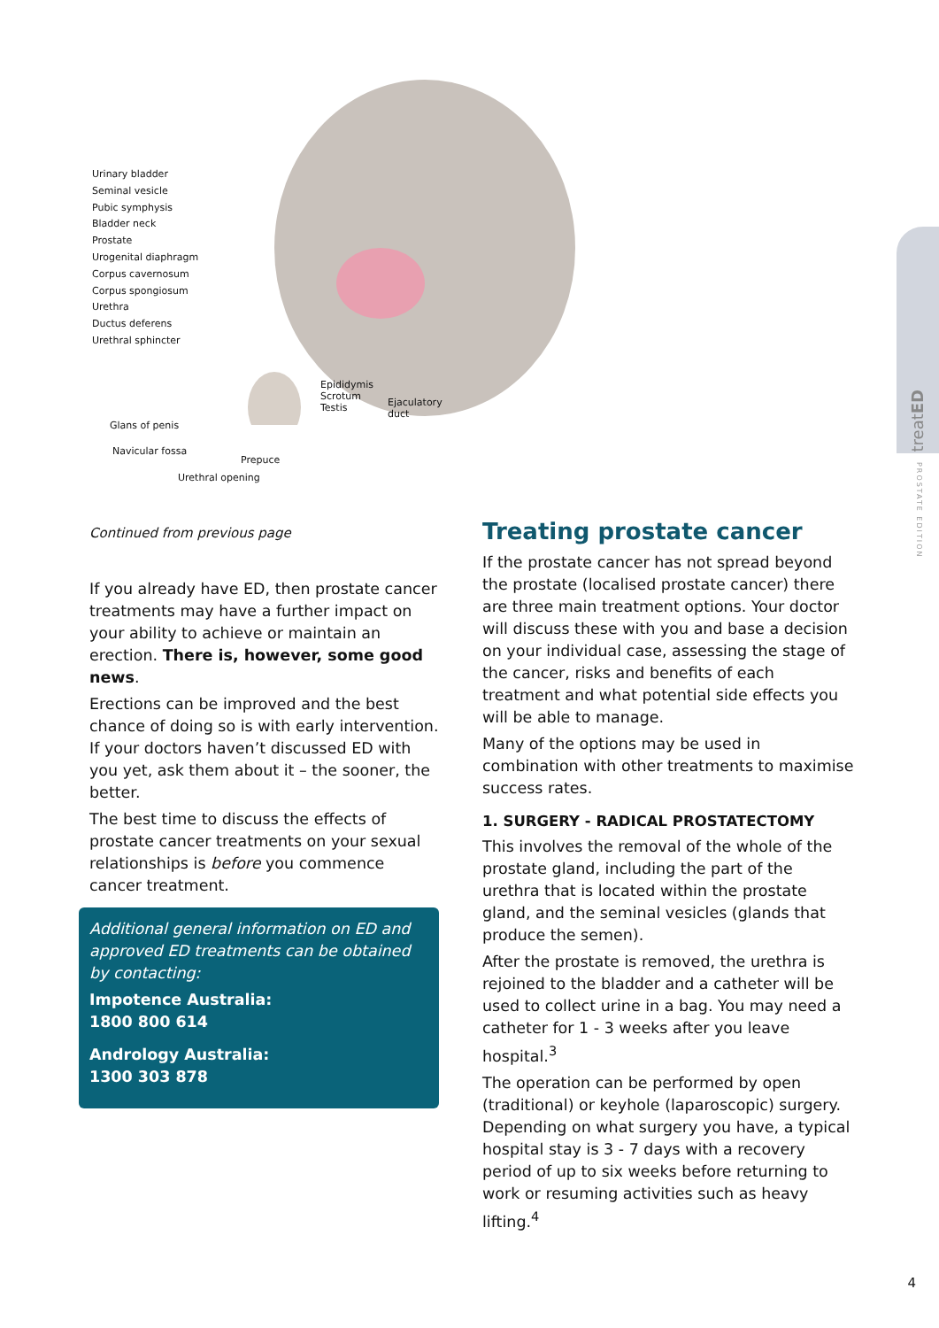Urinary bladder
Seminal vesicle
Pubic symphysis
Bladder neck
Prostate
Urogenital diaphragm
Corpus cavernosum
Corpus spongiosum
Urethra
Ductus deferens
Urethral sphincter
Epididymis
Scrotum
Testis
Ejaculatory
duct
Glans of penis
Navicular fossa
Prepuce
Urethral opening
Continued from previous page
If you already have ED, then prostate cancer treatments may have a further impact on your ability to achieve or maintain an erection. There is, however, some good news.
Erections can be improved and the best chance of doing so is with early intervention. If your doctors haven’t discussed ED with you yet, ask them about it – the sooner, the better.
The best time to discuss the effects of prostate cancer treatments on your sexual relationships is before you commence cancer treatment.
Additional general information on ED and approved ED treatments can be obtained by contacting:
Impotence Australia:
1800 800 614
Andrology Australia:
1300 303 878
Treating prostate cancer
If the prostate cancer has not spread beyond the prostate (localised prostate cancer) there are three main treatment options. Your doctor will discuss these with you and base a decision on your individual case, assessing the stage of the cancer, risks and benefits of each treatment and what potential side effects you will be able to manage.
Many of the options may be used in combination with other treatments to maximise success rates.
1. SURGERY - RADICAL PROSTATECTOMY
This involves the removal of the whole of the prostate gland, including the part of the urethra that is located within the prostate gland, and the seminal vesicles (glands that produce the semen).
After the prostate is removed, the urethra is rejoined to the bladder and a catheter will be used to collect urine in a bag. You may need a catheter for 1 - 3 weeks after you leave hospital.<sup>3</sup>
The operation can be performed by open (traditional) or keyhole (laparoscopic) surgery. Depending on what surgery you have, a typical hospital stay is 3 - 7 days with a recovery period of up to six weeks before returning to work or resuming activities such as heavy lifting.<sup>4</sup>
treatED
PROSTATE EDITION
4